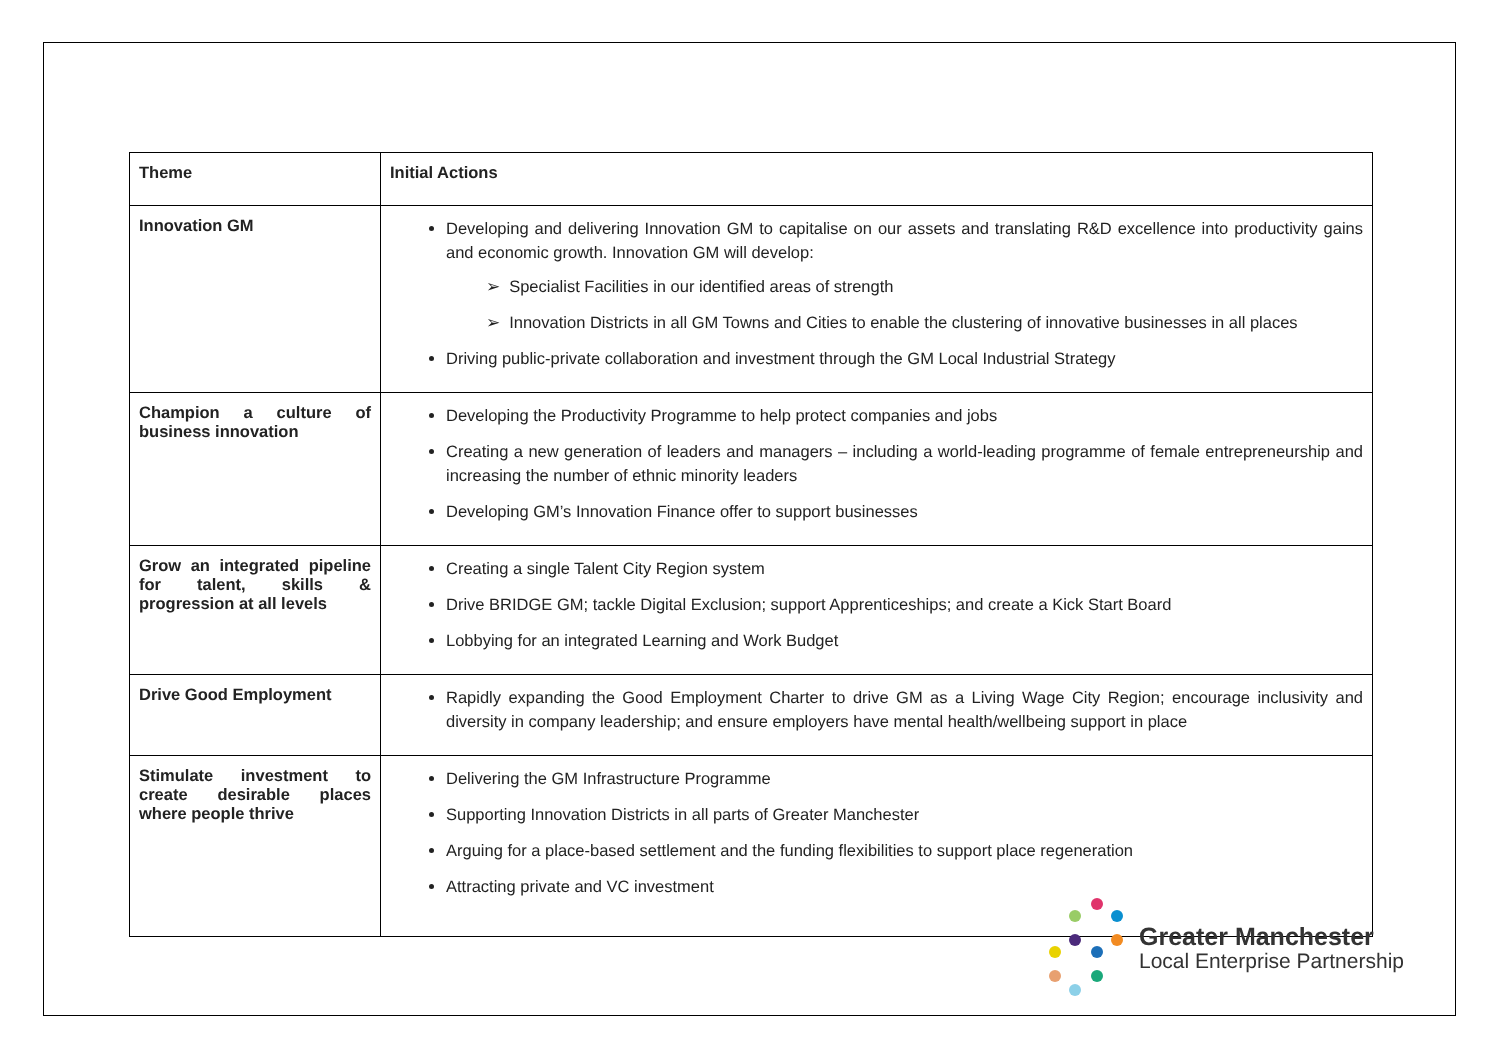| Theme | Initial Actions |
| --- | --- |
| Innovation GM | Developing and delivering Innovation GM to capitalise on our assets and translating R&D excellence into productivity gains and economic growth. Innovation GM will develop: ➢ Specialist Facilities in our identified areas of strength ➢ Innovation Districts in all GM Towns and Cities to enable the clustering of innovative businesses in all places Driving public-private collaboration and investment through the GM Local Industrial Strategy |
| Champion a culture of business innovation | Developing the Productivity Programme to help protect companies and jobs Creating a new generation of leaders and managers – including a world-leading programme of female entrepreneurship and increasing the number of ethnic minority leaders Developing GM’s Innovation Finance offer to support businesses |
| Grow an integrated pipeline for talent, skills & progression at all levels | Creating a single Talent City Region system Drive BRIDGE GM; tackle Digital Exclusion; support Apprenticeships; and create a Kick Start Board Lobbying for an integrated Learning and Work Budget |
| Drive Good Employment | Rapidly expanding the Good Employment Charter to drive GM as a Living Wage City Region; encourage inclusivity and diversity in company leadership; and ensure employers have mental health/wellbeing support in place |
| Stimulate investment to create desirable places where people thrive | Delivering the GM Infrastructure Programme Supporting Innovation Districts in all parts of Greater Manchester Arguing for a place-based settlement and the funding flexibilities to support place regeneration Attracting private and VC investment |
Greater Manchester
Local Enterprise Partnership